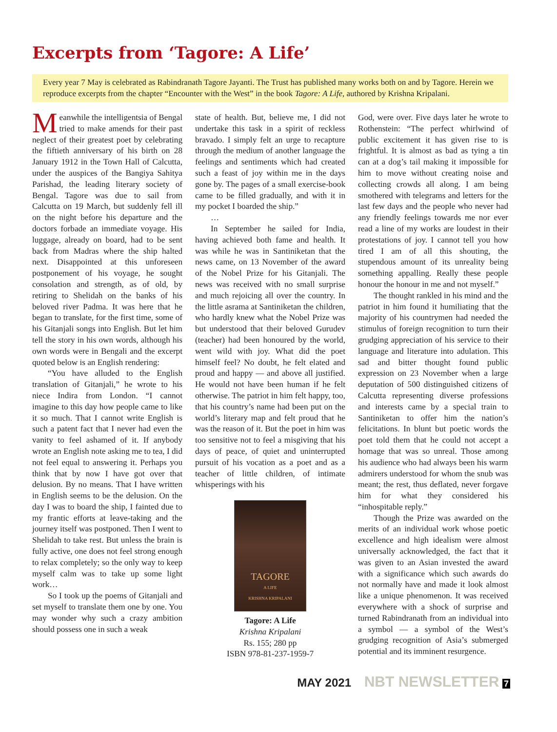Excerpts from ‘Tagore: A Life’
Every year 7 May is celebrated as Rabindranath Tagore Jayanti. The Trust has published many works both on and by Tagore. Herein we reproduce excerpts from the chapter “Encounter with the West” in the book Tagore: A Life, authored by Krishna Kripalani.
Meanwhile the intelligentsia of Bengal tried to make amends for their past neglect of their greatest poet by celebrating the fiftieth anniversary of his birth on 28 January 1912 in the Town Hall of Calcutta, under the auspices of the Bangiya Sahitya Parishad, the leading literary society of Bengal. Tagore was due to sail from Calcutta on 19 March, but suddenly fell ill on the night before his departure and the doctors forbade an immediate voyage. His luggage, already on board, had to be sent back from Madras where the ship halted next. Disappointed at this unforeseen postponement of his voyage, he sought consolation and strength, as of old, by retiring to Shelidah on the banks of his beloved river Padma. It was here that he began to translate, for the first time, some of his Gitanjali songs into English. But let him tell the story in his own words, although his own words were in Bengali and the excerpt quoted below is an English rendering:
“You have alluded to the English translation of Gitanjali,” he wrote to his niece Indira from London. “I cannot imagine to this day how people came to like it so much. That I cannot write English is such a patent fact that I never had even the vanity to feel ashamed of it. If anybody wrote an English note asking me to tea, I did not feel equal to answering it. Perhaps you think that by now I have got over that delusion. By no means. That I have written in English seems to be the delusion. On the day I was to board the ship, I fainted due to my frantic efforts at leave-taking and the journey itself was postponed. Then I went to Shelidah to take rest. But unless the brain is fully active, one does not feel strong enough to relax completely; so the only way to keep myself calm was to take up some light work…
So I took up the poems of Gitanjali and set myself to translate them one by one. You may wonder why such a crazy ambition should possess one in such a weak
state of health. But, believe me, I did not undertake this task in a spirit of reckless bravado. I simply felt an urge to recapture through the medium of another language the feelings and sentiments which had created such a feast of joy within me in the days gone by. The pages of a small exercise-book came to be filled gradually, and with it in my pocket I boarded the ship.”
…
In September he sailed for India, having achieved both fame and health. It was while he was in Santiniketan that the news came, on 13 November of the award of the Nobel Prize for his Gitanjali. The news was received with no small surprise and much rejoicing all over the country. In the little asrama at Santiniketan the children, who hardly knew what the Nobel Prize was but understood that their beloved Gurudev (teacher) had been honoured by the world, went wild with joy. What did the poet himself feel? No doubt, he felt elated and proud and happy — and above all justified. He would not have been human if he felt otherwise. The patriot in him felt happy, too, that his country’s name had been put on the world’s literary map and felt proud that he was the reason of it. But the poet in him was too sensitive not to feel a misgiving that his days of peace, of quiet and uninterrupted pursuit of his vocation as a poet and as a teacher of little children, of intimate whisperings with his
TAGORE
A LIFE
KRISHNA KRIPALANI
Tagore: A Life
Krishna Kripalani
Rs. 155; 280 pp
ISBN 978-81-237-1959-7
God, were over. Five days later he wrote to Rothenstein: “The perfect whirlwind of public excitement it has given rise to is frightful. It is almost as bad as tying a tin can at a dog’s tail making it impossible for him to move without creating noise and collecting crowds all along. I am being smothered with telegrams and letters for the last few days and the people who never had any friendly feelings towards me nor ever read a line of my works are loudest in their protestations of joy. I cannot tell you how tired I am of all this shouting, the stupendous amount of its unreality being something appalling. Really these people honour the honour in me and not myself.”
The thought rankled in his mind and the patriot in him found it humiliating that the majority of his countrymen had needed the stimulus of foreign recognition to turn their grudging appreciation of his service to their language and literature into adulation. This sad and bitter thought found public expression on 23 November when a large deputation of 500 distinguished citizens of Calcutta representing diverse professions and interests came by a special train to Santiniketan to offer him the nation’s felicitations. In blunt but poetic words the poet told them that he could not accept a homage that was so unreal. Those among his audience who had always been his warm admirers understood for whom the snub was meant; the rest, thus deflated, never forgave him for what they considered his “inhospitable reply.”
Though the Prize was awarded on the merits of an individual work whose poetic excellence and high idealism were almost universally acknowledged, the fact that it was given to an Asian invested the award with a significance which such awards do not normally have and made it look almost like a unique phenomenon. It was received everywhere with a shock of surprise and turned Rabindranath from an individual into a symbol — a symbol of the West’s grudging recognition of Asia’s submerged potential and its imminent resurgence.
MAY 2021 NBT NEWSLETTER 7